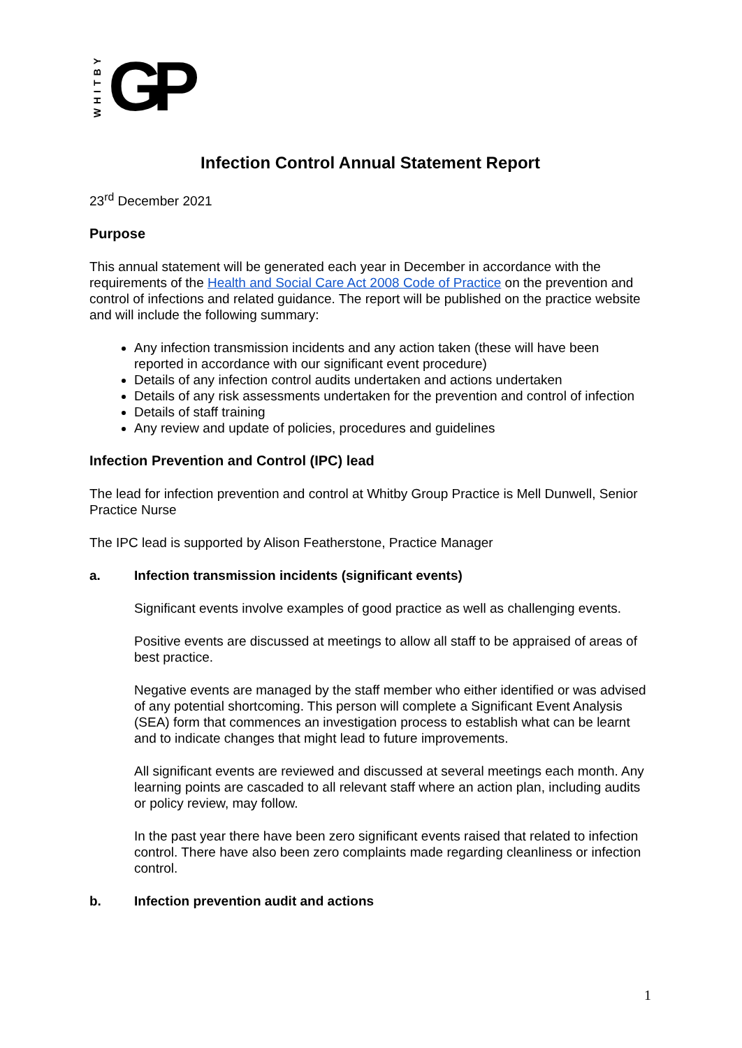WHITBY GP
Infection Control Annual Statement Report
23<sup>rd</sup> December 2021
Purpose
This annual statement will be generated each year in December in accordance with the requirements of the Health and Social Care Act 2008 Code of Practice on the prevention and control of infections and related guidance. The report will be published on the practice website and will include the following summary:
Any infection transmission incidents and any action taken (these will have been reported in accordance with our significant event procedure)
Details of any infection control audits undertaken and actions undertaken
Details of any risk assessments undertaken for the prevention and control of infection
Details of staff training
Any review and update of policies, procedures and guidelines
Infection Prevention and Control (IPC) lead
The lead for infection prevention and control at Whitby Group Practice is Mell Dunwell, Senior Practice Nurse
The IPC lead is supported by Alison Featherstone, Practice Manager
a. Infection transmission incidents (significant events)
Significant events involve examples of good practice as well as challenging events.
Positive events are discussed at meetings to allow all staff to be appraised of areas of best practice.
Negative events are managed by the staff member who either identified or was advised of any potential shortcoming. This person will complete a Significant Event Analysis (SEA) form that commences an investigation process to establish what can be learnt and to indicate changes that might lead to future improvements.
All significant events are reviewed and discussed at several meetings each month. Any learning points are cascaded to all relevant staff where an action plan, including audits or policy review, may follow.
In the past year there have been zero significant events raised that related to infection control. There have also been zero complaints made regarding cleanliness or infection control.
b. Infection prevention audit and actions
1